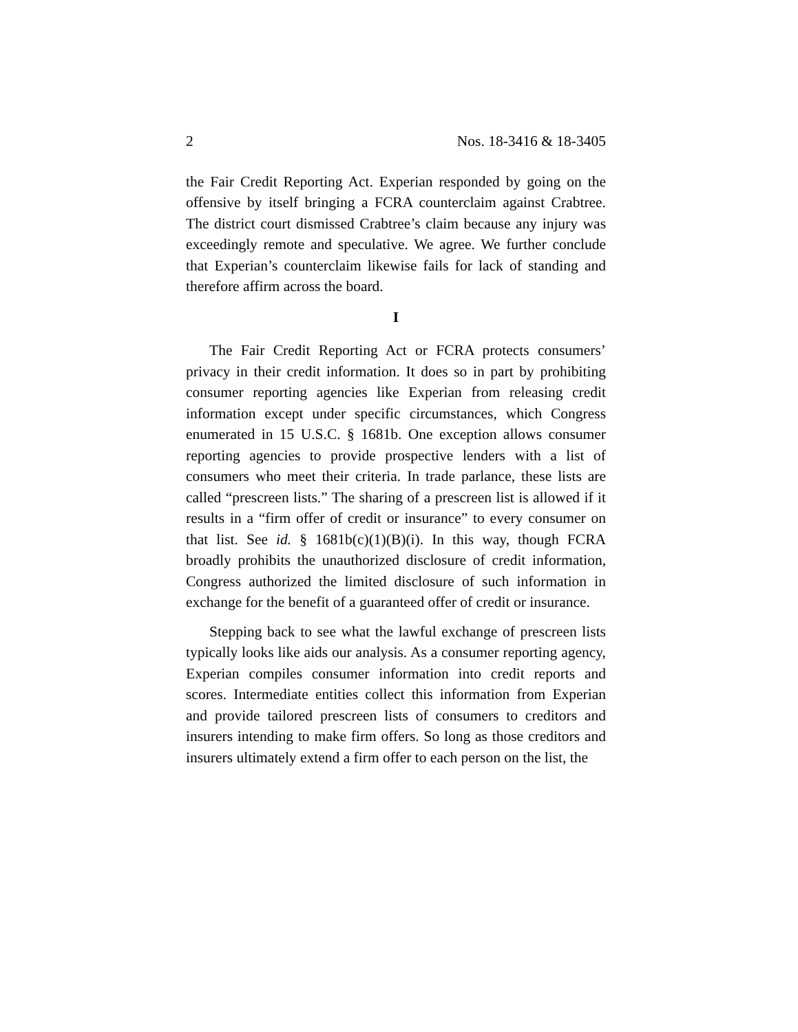2 Nos. 18-3416 & 18-3405
the Fair Credit Reporting Act. Experian responded by going on the offensive by itself bringing a FCRA counterclaim against Crabtree. The district court dismissed Crabtree’s claim because any injury was exceedingly remote and speculative. We agree. We further conclude that Experian’s counterclaim likewise fails for lack of standing and therefore affirm across the board.
I
The Fair Credit Reporting Act or FCRA protects consumers’ privacy in their credit information. It does so in part by prohibiting consumer reporting agencies like Experian from releasing credit information except under specific circumstances, which Congress enumerated in 15 U.S.C. § 1681b. One exception allows consumer reporting agencies to provide prospective lenders with a list of consumers who meet their criteria. In trade parlance, these lists are called “prescreen lists.” The sharing of a prescreen list is allowed if it results in a “firm offer of credit or insurance” to every consumer on that list. See id. § 1681b(c)(1)(B)(i). In this way, though FCRA broadly prohibits the unauthorized disclosure of credit information, Congress authorized the limited disclosure of such information in exchange for the benefit of a guaranteed offer of credit or insurance.
Stepping back to see what the lawful exchange of prescreen lists typically looks like aids our analysis. As a consumer reporting agency, Experian compiles consumer information into credit reports and scores. Intermediate entities collect this information from Experian and provide tailored prescreen lists of consumers to creditors and insurers intending to make firm offers. So long as those creditors and insurers ultimately extend a firm offer to each person on the list, the